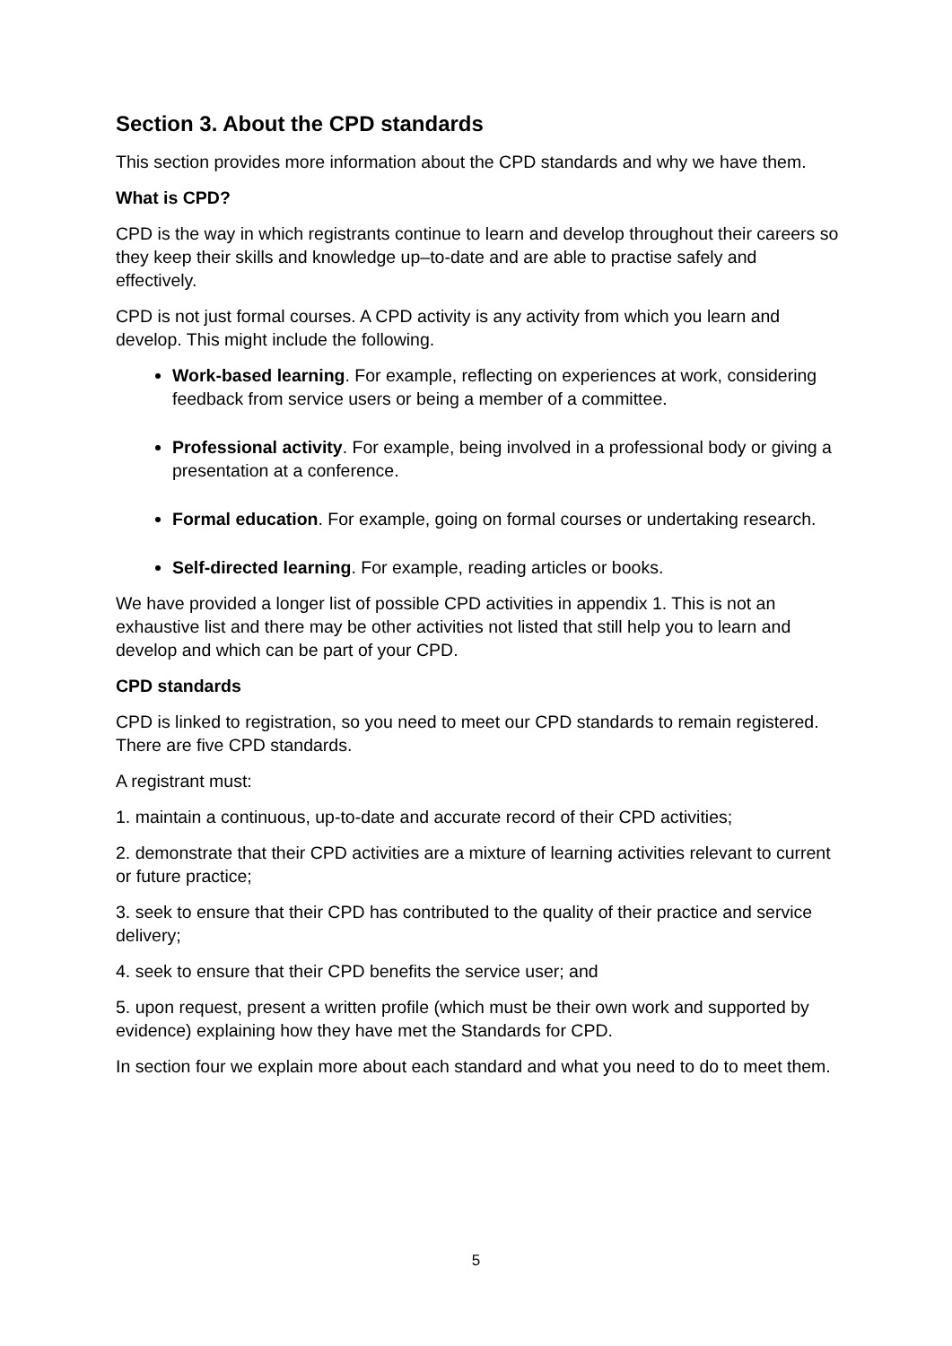Section 3. About the CPD standards
This section provides more information about the CPD standards and why we have them.
What is CPD?
CPD is the way in which registrants continue to learn and develop throughout their careers so they keep their skills and knowledge up–to-date and are able to practise safely and effectively.
CPD is not just formal courses. A CPD activity is any activity from which you learn and develop. This might include the following.
Work-based learning. For example, reflecting on experiences at work, considering feedback from service users or being a member of a committee.
Professional activity. For example, being involved in a professional body or giving a presentation at a conference.
Formal education. For example, going on formal courses or undertaking research.
Self-directed learning. For example, reading articles or books.
We have provided a longer list of possible CPD activities in appendix 1. This is not an exhaustive list and there may be other activities not listed that still help you to learn and develop and which can be part of your CPD.
CPD standards
CPD is linked to registration, so you need to meet our CPD standards to remain registered. There are five CPD standards.
A registrant must:
1. maintain a continuous, up-to-date and accurate record of their CPD activities;
2. demonstrate that their CPD activities are a mixture of learning activities relevant to current or future practice;
3. seek to ensure that their CPD has contributed to the quality of their practice and service delivery;
4. seek to ensure that their CPD benefits the service user; and
5. upon request, present a written profile (which must be their own work and supported by evidence) explaining how they have met the Standards for CPD.
In section four we explain more about each standard and what you need to do to meet them.
5